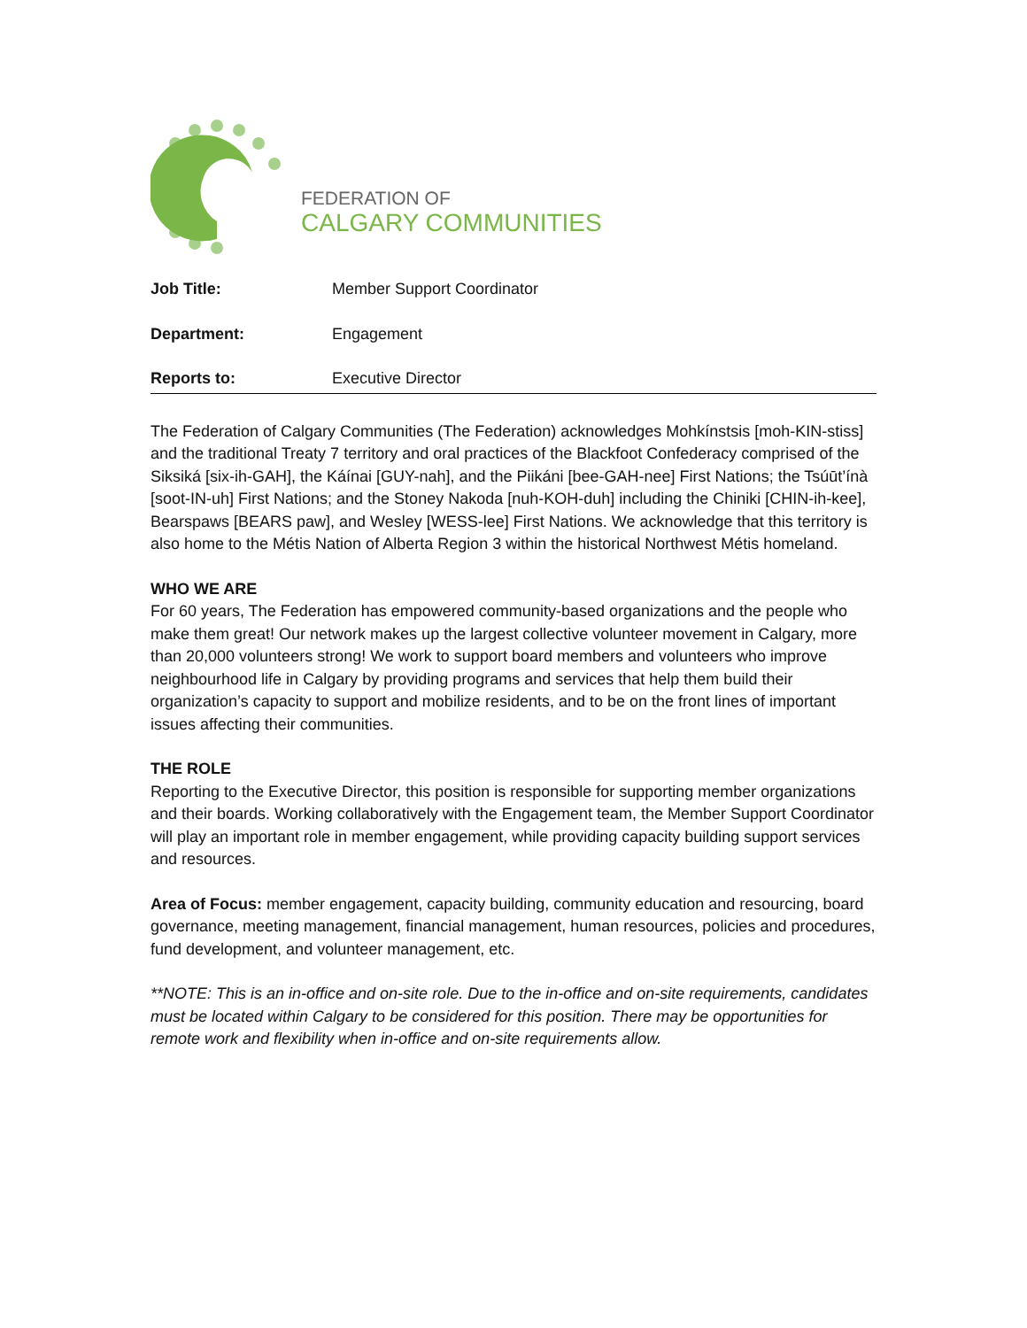FEDERATION OF
CALGARY COMMUNITIES
| Job Title: | Member Support Coordinator |
| Department: | Engagement |
| Reports to: | Executive Director |
The Federation of Calgary Communities (The Federation) acknowledges Mohkínstsis [moh-KIN-stiss] and the traditional Treaty 7 territory and oral practices of the Blackfoot Confederacy comprised of the Siksiká [six-ih-GAH], the Káínai [GUY-nah], and the Piikáni [bee-GAH-nee] First Nations; the Tsúūt’ínà [soot-IN-uh] First Nations; and the Stoney Nakoda [nuh-KOH-duh] including the Chiniki [CHIN-ih-kee], Bearspaws [BEARS paw], and Wesley [WESS-lee] First Nations. We acknowledge that this territory is also home to the Métis Nation of Alberta Region 3 within the historical Northwest Métis homeland.
WHO WE ARE
For 60 years, The Federation has empowered community-based organizations and the people who make them great! Our network makes up the largest collective volunteer movement in Calgary, more than 20,000 volunteers strong! We work to support board members and volunteers who improve neighbourhood life in Calgary by providing programs and services that help them build their organization’s capacity to support and mobilize residents, and to be on the front lines of important issues affecting their communities.
THE ROLE
Reporting to the Executive Director, this position is responsible for supporting member organizations and their boards. Working collaboratively with the Engagement team, the Member Support Coordinator will play an important role in member engagement, while providing capacity building support services and resources.
Area of Focus: member engagement, capacity building, community education and resourcing, board governance, meeting management, financial management, human resources, policies and procedures, fund development, and volunteer management, etc.
**NOTE: This is an in-office and on-site role. Due to the in-office and on-site requirements, candidates must be located within Calgary to be considered for this position. There may be opportunities for remote work and flexibility when in-office and on-site requirements allow.